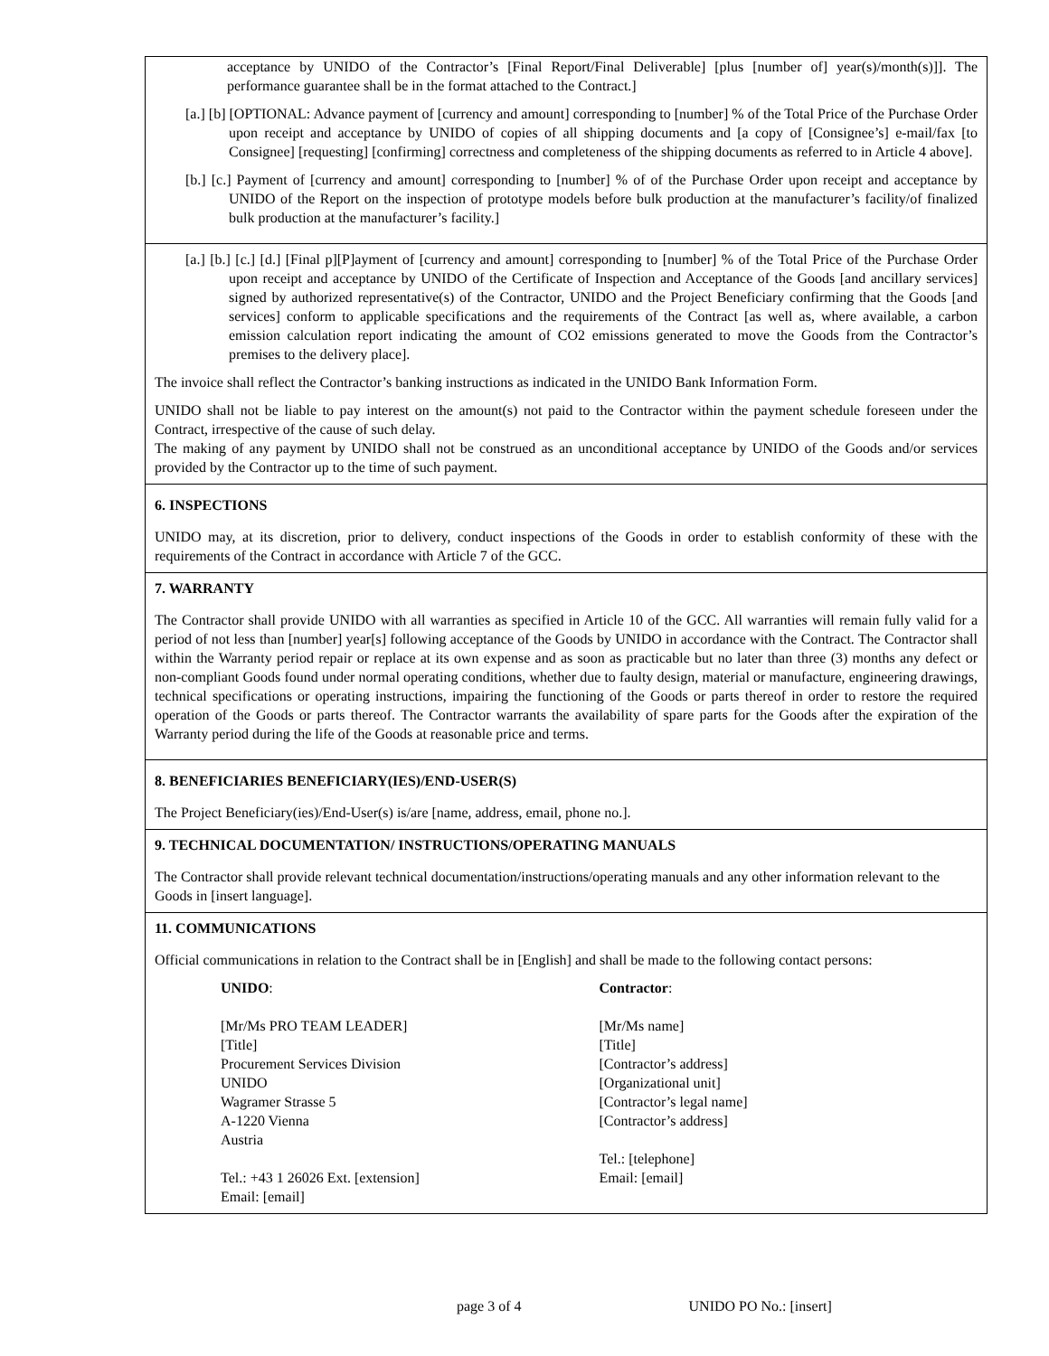acceptance by UNIDO of the Contractor’s [Final Report/Final Deliverable] [plus [number of] year(s)/month(s)]]. The performance guarantee shall be in the format attached to the Contract.]
[a.] [b] [OPTIONAL: Advance payment of [currency and amount] corresponding to [number] % of the Total Price of the Purchase Order upon receipt and acceptance by UNIDO of copies of all shipping documents and [a copy of [Consignee’s] e-mail/fax [to Consignee] [requesting] [confirming] correctness and completeness of the shipping documents as referred to in Article 4 above].
[b.] [c.] Payment of [currency and amount] corresponding to [number] % of of the Purchase Order upon receipt and acceptance by UNIDO of the Report on the inspection of prototype models before bulk production at the manufacturer’s facility/of finalized bulk production at the manufacturer’s facility.]
[a.] [b.] [c.] [d.] [Final p][P]ayment of [currency and amount] corresponding to [number] % of the Total Price of the Purchase Order upon receipt and acceptance by UNIDO of the Certificate of Inspection and Acceptance of the Goods [and ancillary services] signed by authorized representative(s) of the Contractor, UNIDO and the Project Beneficiary confirming that the Goods [and services] conform to applicable specifications and the requirements of the Contract [as well as, where available, a carbon emission calculation report indicating the amount of CO2 emissions generated to move the Goods from the Contractor’s premises to the delivery place].
The invoice shall reflect the Contractor’s banking instructions as indicated in the UNIDO Bank Information Form.
UNIDO shall not be liable to pay interest on the amount(s) not paid to the Contractor within the payment schedule foreseen under the Contract, irrespective of the cause of such delay.
The making of any payment by UNIDO shall not be construed as an unconditional acceptance by UNIDO of the Goods and/or services provided by the Contractor up to the time of such payment.
6. INSPECTIONS
UNIDO may, at its discretion, prior to delivery, conduct inspections of the Goods in order to establish conformity of these with the requirements of the Contract in accordance with Article 7 of the GCC.
7. WARRANTY
The Contractor shall provide UNIDO with all warranties as specified in Article 10 of the GCC. All warranties will remain fully valid for a period of not less than [number] year[s] following acceptance of the Goods by UNIDO in accordance with the Contract. The Contractor shall within the Warranty period repair or replace at its own expense and as soon as practicable but no later than three (3) months any defect or non-compliant Goods found under normal operating conditions, whether due to faulty design, material or manufacture, engineering drawings, technical specifications or operating instructions, impairing the functioning of the Goods or parts thereof in order to restore the required operation of the Goods or parts thereof. The Contractor warrants the availability of spare parts for the Goods after the expiration of the Warranty period during the life of the Goods at reasonable price and terms.
8. BENEFICIARIES BENEFICIARY(IES)/END-USER(S)
The Project Beneficiary(ies)/End-User(s) is/are [name, address, email, phone no.].
9. TECHNICAL DOCUMENTATION/ INSTRUCTIONS/OPERATING MANUALS
The Contractor shall provide relevant technical documentation/instructions/operating manuals and any other information relevant to the Goods in [insert language].
11. COMMUNICATIONS
Official communications in relation to the Contract shall be in [English] and shall be made to the following contact persons:
UNIDO:
[Mr/Ms PRO TEAM LEADER]
[Title]
Procurement Services Division
UNIDO
Wagramer Strasse 5
A-1220 Vienna
Austria
Tel.: +43 1 26026 Ext. [extension]
Email: [email]
Contractor:
[Mr/Ms name]
[Title]
[Contractor’s address]
[Organizational unit]
[Contractor’s legal name]
[Contractor’s address]
Tel.: [telephone]
Email: [email]
page 3 of 4 UNIDO PO No.: [insert]